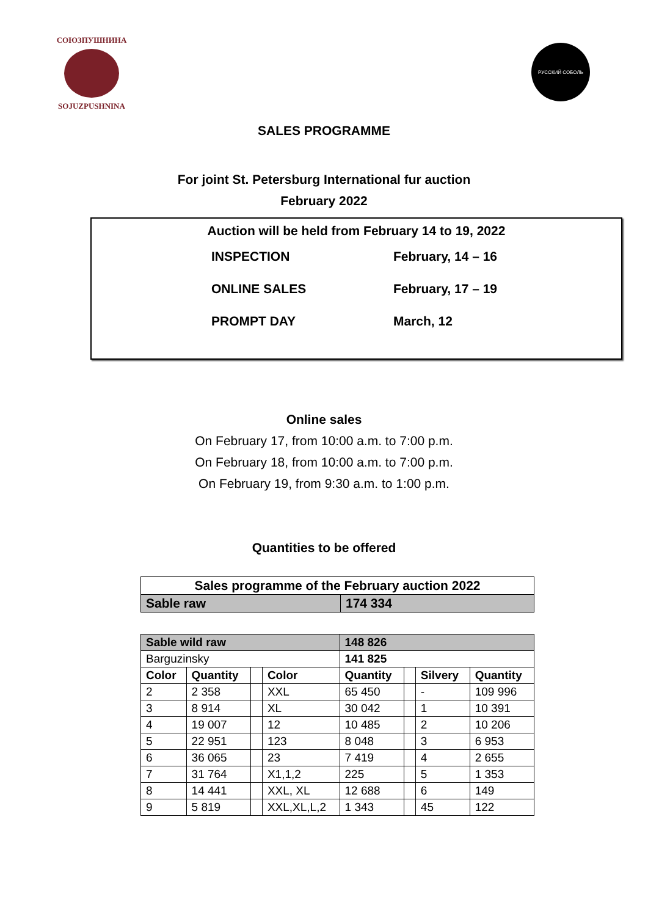СОЮЗПУШНИНА
SOJUZPUSHNINA
РУССКИЙ СОБОЛЬ
SALES PROGRAMME
For joint St. Petersburg International fur auction
February 2022
Auction will be held from February 14 to 19, 2022
INSPECTION February, 14 – 16
ONLINE SALES February, 17 – 19
PROMPT DAY March, 12
Online sales
On February 17, from 10:00 a.m. to 7:00 p.m.
On February 18, from 10:00 a.m. to 7:00 p.m.
On February 19, from 9:30 a.m. to 1:00 p.m.
Quantities to be offered
| Sales programme of the February auction 2022 | |
| --- | --- |
| Sable raw | 174 334 |
| Sable wild raw | | | | 148 826 | | | |
| Barguzinsky | | | | 141 825 | | | |
| Color | Quantity | | Color | Quantity | | Silvery | Quantity |
| 2 | 2 358 | | XXL | 65 450 | | - | 109 996 |
| 3 | 8 914 | | XL | 30 042 | | 1 | 10 391 |
| 4 | 19 007 | | 12 | 10 485 | | 2 | 10 206 |
| 5 | 22 951 | | 123 | 8 048 | | 3 | 6 953 |
| 6 | 36 065 | | 23 | 7 419 | | 4 | 2 655 |
| 7 | 31 764 | | X1,1,2 | 225 | | 5 | 1 353 |
| 8 | 14 441 | | XXL, XL | 12 688 | | 6 | 149 |
| 9 | 5 819 | | XXL,XL,L,2 | 1 343 | | 45 | 122 |